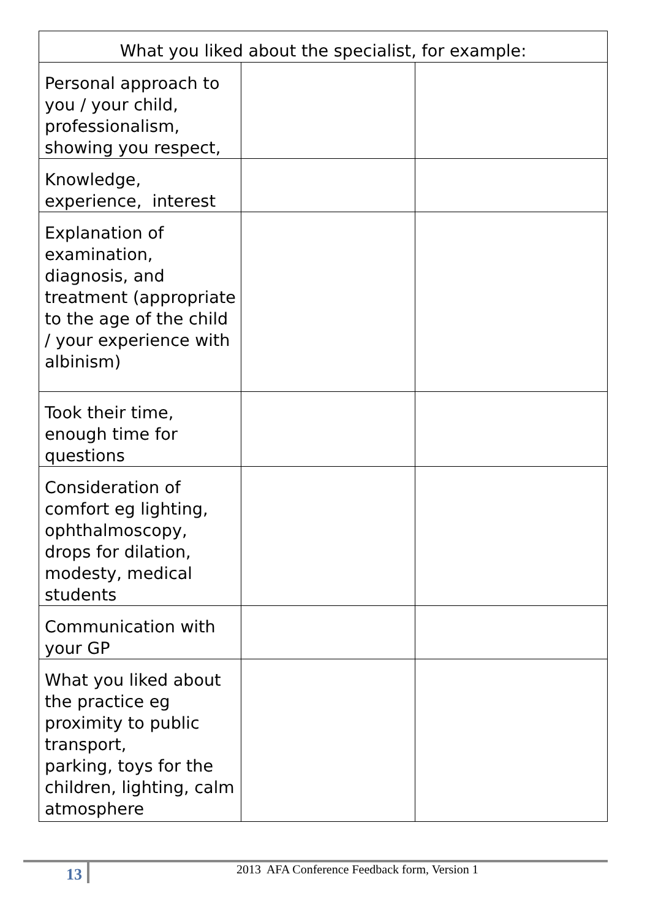| What you liked about the specialist, for example: | | |
| --- | --- | --- |
| Personal approach to you / your child, professionalism, showing you respect, | | |
| Knowledge, experience, interest | | |
| Explanation of examination, diagnosis, and treatment (appropriate to the age of the child / your experience with albinism) | | |
| Took their time, enough time for questions | | |
| Consideration of comfort eg lighting, ophthalmoscopy, drops for dilation, modesty, medical students | | |
| Communication with your GP | | |
| What you liked about the practice eg proximity to public transport, parking, toys for the children, lighting, calm atmosphere | | |
13 2013 AFA Conference Feedback form, Version 1